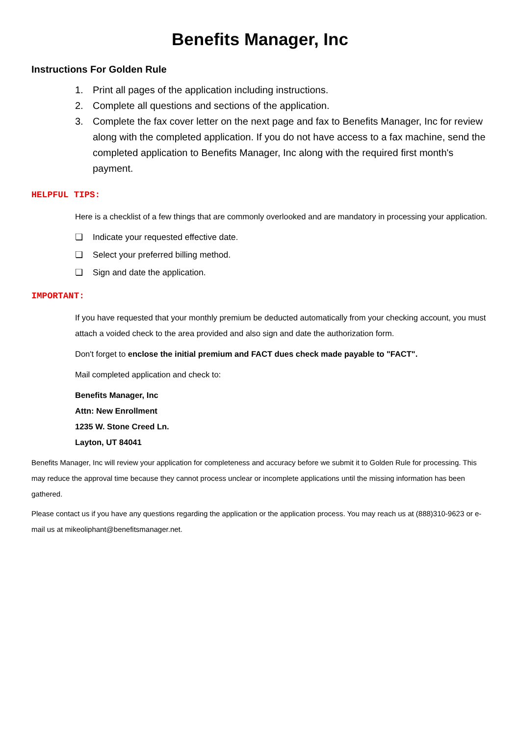Benefits Manager, Inc
Instructions For Golden Rule
1. Print all pages of the application including instructions.
2. Complete all questions and sections of the application.
3. Complete the fax cover letter on the next page and fax to Benefits Manager, Inc for review along with the completed application. If you do not have access to a fax machine, send the completed application to Benefits Manager, Inc along with the required first month's payment.
HELPFUL TIPS:
Here is a checklist of a few things that are commonly overlooked and are mandatory in processing your application.
❏ Indicate your requested effective date.
❏ Select your preferred billing method.
❏ Sign and date the application.
IMPORTANT:
If you have requested that your monthly premium be deducted automatically from your checking account, you must attach a voided check to the area provided and also sign and date the authorization form.
Don't forget to enclose the initial premium and FACT dues check made payable to "FACT".
Mail completed application and check to:
Benefits Manager, Inc
Attn: New Enrollment
1235 W. Stone Creed Ln.
Layton, UT 84041
Benefits Manager, Inc will review your application for completeness and accuracy before we submit it to Golden Rule for processing. This may reduce the approval time because they cannot process unclear or incomplete applications until the missing information has been gathered.
Please contact us if you have any questions regarding the application or the application process. You may reach us at (888)310-9623 or e-mail us at mikeoliphant@benefitsmanager.net.